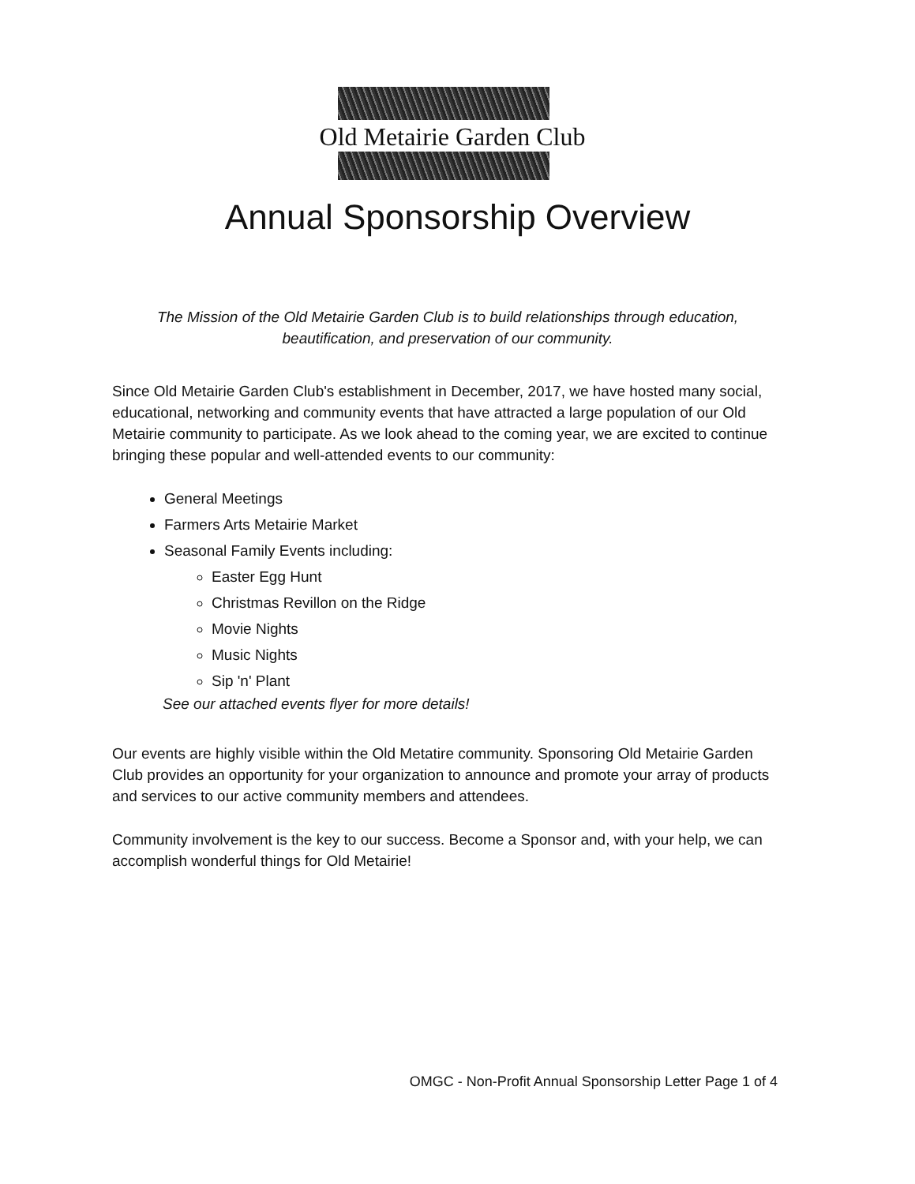Old Metairie Garden Club
Annual Sponsorship Overview
The Mission of the Old Metairie Garden Club is to build relationships through education, beautification, and preservation of our community.
Since Old Metairie Garden Club's establishment in December, 2017, we have hosted many social, educational, networking and community events that have attracted a large population of our Old Metairie community to participate. As we look ahead to the coming year, we are excited to continue bringing these popular and well-attended events to our community:
General Meetings
Farmers Arts Metairie Market
Seasonal Family Events including:
Easter Egg Hunt
Christmas Revillon on the Ridge
Movie Nights
Music Nights
Sip 'n' Plant
See our attached events flyer for more details!
Our events are highly visible within the Old Metatire community. Sponsoring Old Metairie Garden Club provides an opportunity for your organization to announce and promote your array of products and services to our active community members and attendees.
Community involvement is the key to our success. Become a Sponsor and, with your help, we can accomplish wonderful things for Old Metairie!
OMGC - Non-Profit Annual Sponsorship Letter Page 1 of 4